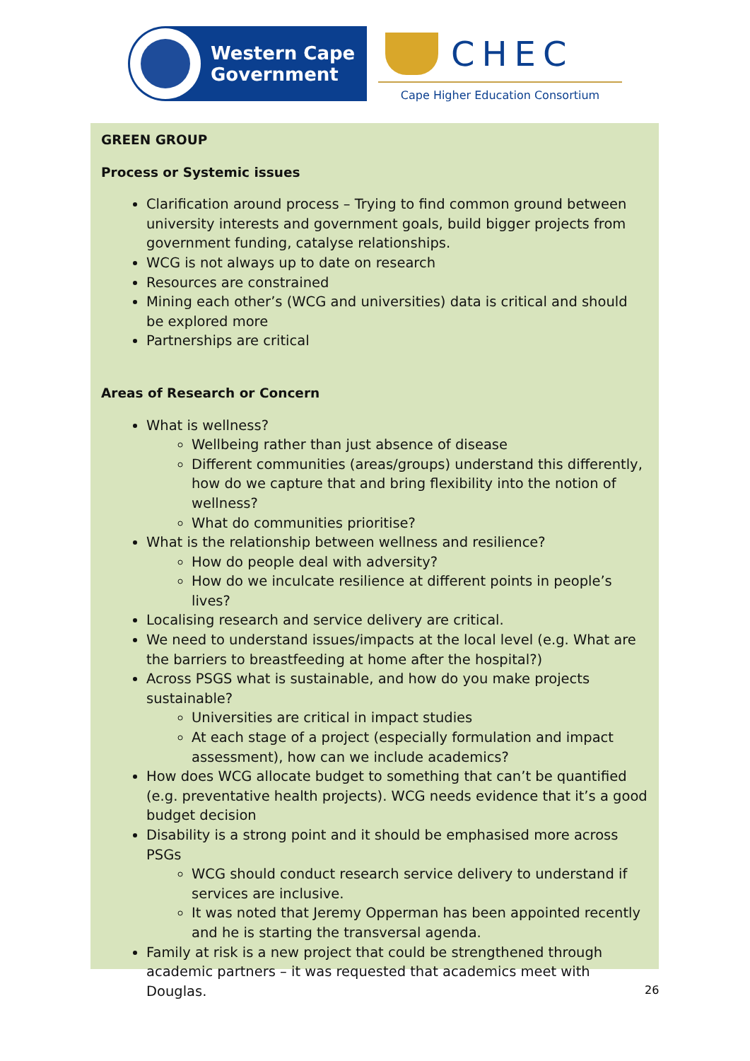Western Cape
Government
CHEC
Cape Higher Education Consortium
GREEN GROUP
Process or Systemic issues
Clarification around process – Trying to find common ground between university interests and government goals, build bigger projects from government funding, catalyse relationships.
WCG is not always up to date on research
Resources are constrained
Mining each other’s (WCG and universities) data is critical and should be explored more
Partnerships are critical
Areas of Research or Concern
What is wellness?
Wellbeing rather than just absence of disease
Different communities (areas/groups) understand this differently, how do we capture that and bring flexibility into the notion of wellness?
What do communities prioritise?
What is the relationship between wellness and resilience?
How do people deal with adversity?
How do we inculcate resilience at different points in people’s lives?
Localising research and service delivery are critical.
We need to understand issues/impacts at the local level (e.g. What are the barriers to breastfeeding at home after the hospital?)
Across PSGS what is sustainable, and how do you make projects sustainable?
Universities are critical in impact studies
At each stage of a project (especially formulation and impact assessment), how can we include academics?
How does WCG allocate budget to something that can’t be quantified (e.g. preventative health projects). WCG needs evidence that it’s a good budget decision
Disability is a strong point and it should be emphasised more across PSGs
WCG should conduct research service delivery to understand if services are inclusive.
It was noted that Jeremy Opperman has been appointed recently and he is starting the transversal agenda.
Family at risk is a new project that could be strengthened through academic partners – it was requested that academics meet with Douglas.
26